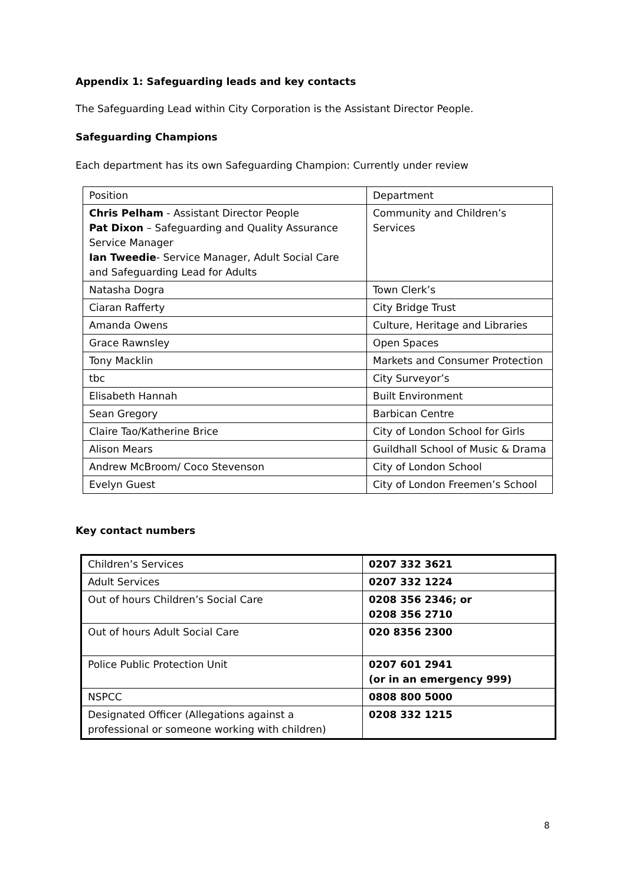Appendix 1: Safeguarding leads and key contacts
The Safeguarding Lead within City Corporation is the Assistant Director People.
Safeguarding Champions
Each department has its own Safeguarding Champion: Currently under review
| Position | Department |
| Chris Pelham - Assistant Director People Pat Dixon – Safeguarding and Quality Assurance Service Manager Ian Tweedie - Service Manager, Adult Social Care and Safeguarding Lead for Adults | Community and Children’s Services |
| Natasha Dogra | Town Clerk’s |
| Ciaran Rafferty | City Bridge Trust |
| Amanda Owens | Culture, Heritage and Libraries |
| Grace Rawnsley | Open Spaces |
| Tony Macklin | Markets and Consumer Protection |
| tbc | City Surveyor’s |
| Elisabeth Hannah | Built Environment |
| Sean Gregory | Barbican Centre |
| Claire Tao/Katherine Brice | City of London School for Girls |
| Alison Mears | Guildhall School of Music & Drama |
| Andrew McBroom/ Coco Stevenson | City of London School |
| Evelyn Guest | City of London Freemen’s School |
Key contact numbers
| Children’s Services | 0207 332 3621 |
| Adult Services | 0207 332 1224 |
| Out of hours Children’s Social Care | 0208 356 2346; or 0208 356 2710 |
| Out of hours Adult Social Care | 020 8356 2300 |
| Police Public Protection Unit | 0207 601 2941 (or in an emergency 999) |
| NSPCC | 0808 800 5000 |
| Designated Officer (Allegations against a professional or someone working with children) | 0208 332 1215 |
8